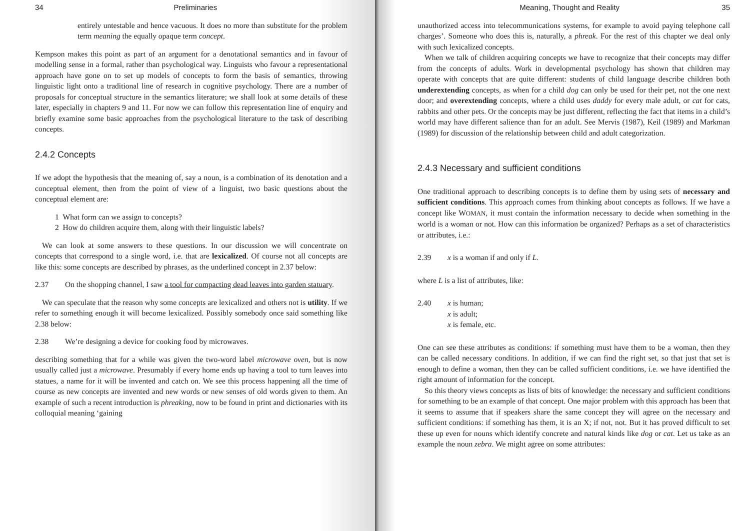34 Preliminaries
entirely untestable and hence vacuous. It does no more than substitute for the problem term meaning the equally opaque term concept.
Kempson makes this point as part of an argument for a denotational semantics and in favour of modelling sense in a formal, rather than psychological way. Linguists who favour a representational approach have gone on to set up models of concepts to form the basis of semantics, throwing linguistic light onto a traditional line of research in cognitive psychology. There are a number of proposals for conceptual structure in the semantics literature; we shall look at some details of these later, especially in chapters 9 and 11. For now we can follow this representation line of enquiry and briefly examine some basic approaches from the psychological literature to the task of describing concepts.
2.4.2 Concepts
If we adopt the hypothesis that the meaning of, say a noun, is a combination of its denotation and a conceptual element, then from the point of view of a linguist, two basic questions about the conceptual element are:
1 What form can we assign to concepts?
2 How do children acquire them, along with their linguistic labels?
We can look at some answers to these questions. In our discussion we will concentrate on concepts that correspond to a single word, i.e. that are lexicalized. Of course not all concepts are like this: some concepts are described by phrases, as the underlined concept in 2.37 below:
2.37 On the shopping channel, I saw a tool for compacting dead leaves into garden statuary.
We can speculate that the reason why some concepts are lexicalized and others not is utility. If we refer to something enough it will become lexicalized. Possibly somebody once said something like 2.38 below:
2.38 We’re designing a device for cooking food by microwaves.
describing something that for a while was given the two-word label microwave oven, but is now usually called just a microwave. Presumably if every home ends up having a tool to turn leaves into statues, a name for it will be invented and catch on. We see this process happening all the time of course as new concepts are invented and new words or new senses of old words given to them. An example of such a recent introduction is phreaking, now to be found in print and dictionaries with its colloquial meaning ‘gaining
Meaning, Thought and Reality 35
unauthorized access into telecommunications systems, for example to avoid paying telephone call charges’. Someone who does this is, naturally, a phreak. For the rest of this chapter we deal only with such lexicalized concepts.
When we talk of children acquiring concepts we have to recognize that their concepts may differ from the concepts of adults. Work in developmental psychology has shown that children may operate with concepts that are quite different: students of child language describe children both underextending concepts, as when for a child dog can only be used for their pet, not the one next door; and overextending concepts, where a child uses daddy for every male adult, or cat for cats, rabbits and other pets. Or the concepts may be just different, reflecting the fact that items in a child’s world may have different salience than for an adult. See Mervis (1987), Keil (1989) and Markman (1989) for discussion of the relationship between child and adult categorization.
2.4.3 Necessary and sufficient conditions
One traditional approach to describing concepts is to define them by using sets of necessary and sufficient conditions. This approach comes from thinking about concepts as follows. If we have a concept like WOMAN, it must contain the information necessary to decide when something in the world is a woman or not. How can this information be organized? Perhaps as a set of characteristics or attributes, i.e.:
2.39 x is a woman if and only if L.
where L is a list of attributes, like:
2.40 x is human;
x is adult;
x is female, etc.
One can see these attributes as conditions: if something must have them to be a woman, then they can be called necessary conditions. In addition, if we can find the right set, so that just that set is enough to define a woman, then they can be called sufficient conditions, i.e. we have identified the right amount of information for the concept.
So this theory views concepts as lists of bits of knowledge: the necessary and sufficient conditions for something to be an example of that concept. One major problem with this approach has been that it seems to assume that if speakers share the same concept they will agree on the necessary and sufficient conditions: if something has them, it is an X; if not, not. But it has proved difficult to set these up even for nouns which identify concrete and natural kinds like dog or cat. Let us take as an example the noun zebra. We might agree on some attributes: